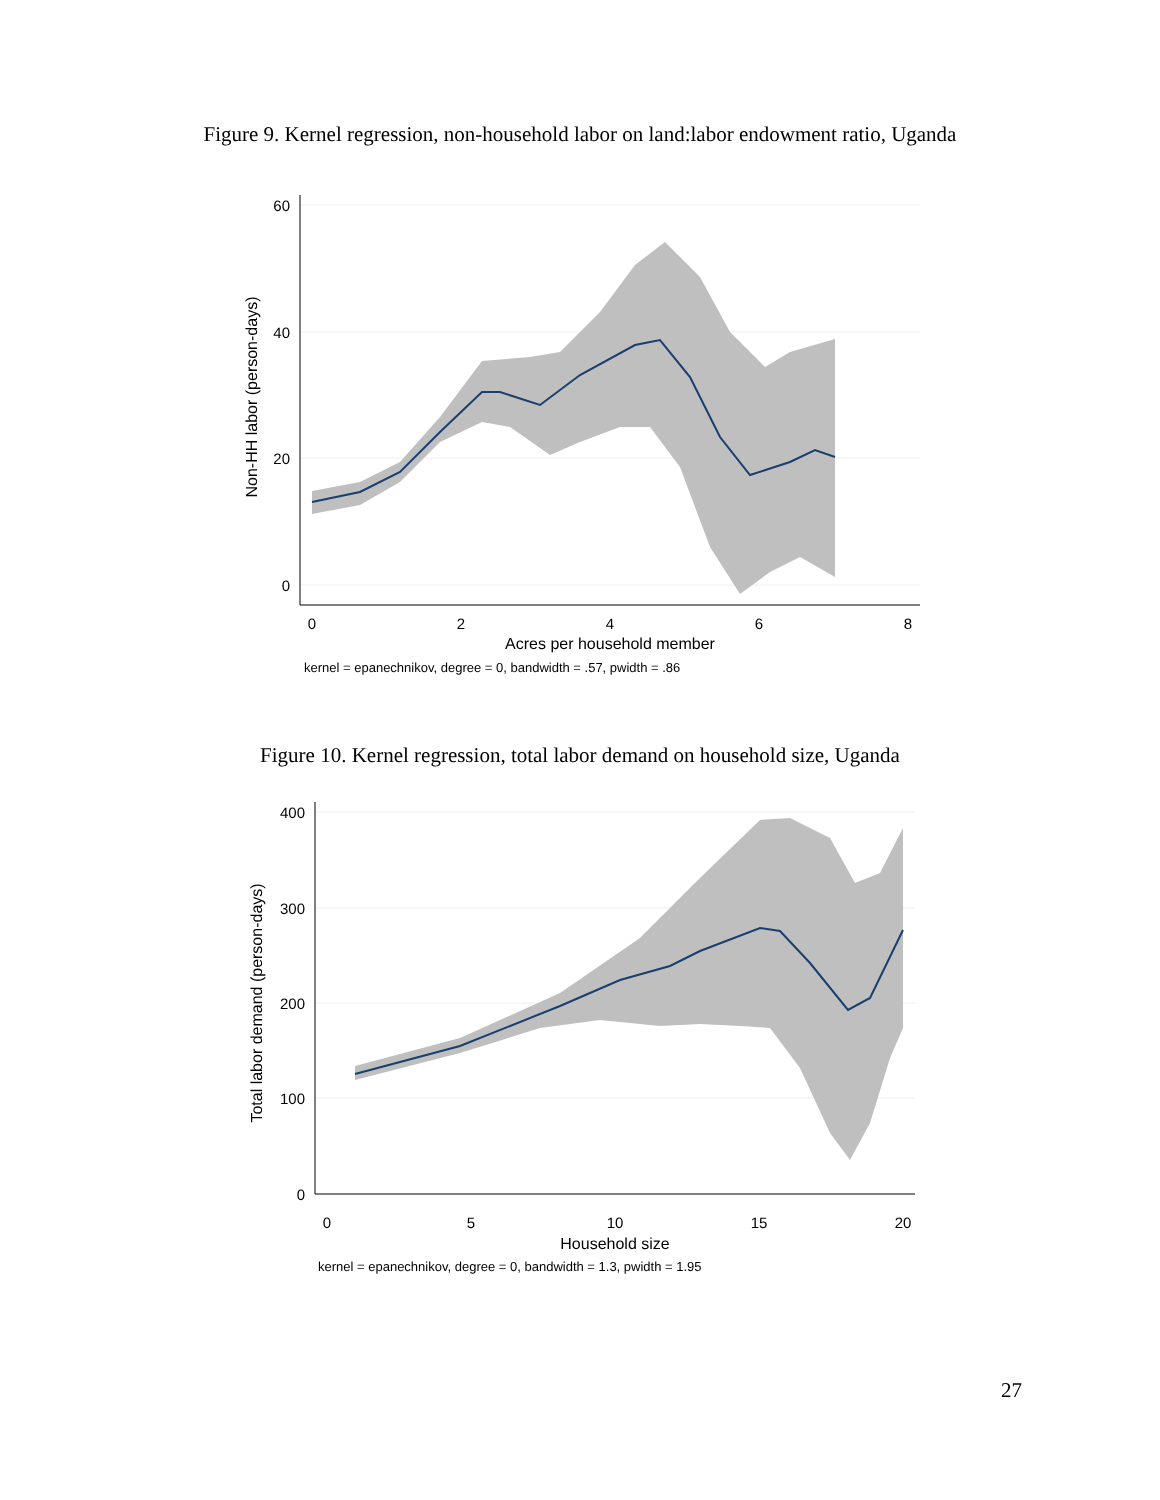Figure 9. Kernel regression, non-household labor on land:labor endowment ratio, Uganda
60
40
20
0
0
2
4
6
8
Acres per household member
kernel = epanechnikov, degree = 0, bandwidth = .57, pwidth = .86
Non-HH labor (person-days)
Figure 10. Kernel regression, total labor demand on household size, Uganda
400
300
200
100
0
0
5
10
15
20
Household size
kernel = epanechnikov, degree = 0, bandwidth = 1.3, pwidth = 1.95
Total labor demand (person-days)
27